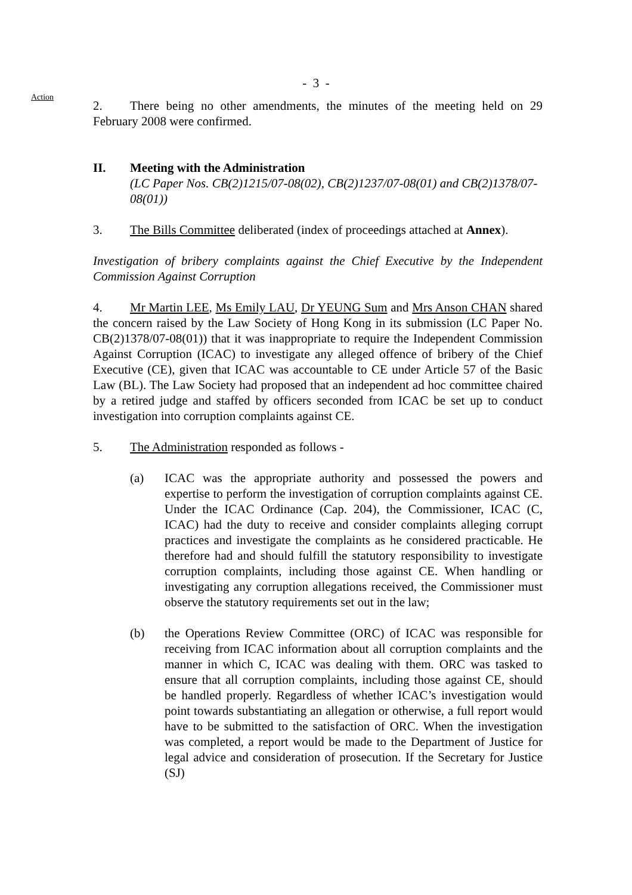- 3 -
Action
2. There being no other amendments, the minutes of the meeting held on 29 February 2008 were confirmed.
II. Meeting with the Administration
(LC Paper Nos. CB(2)1215/07-08(02), CB(2)1237/07-08(01) and CB(2)1378/07-08(01))
3. The Bills Committee deliberated (index of proceedings attached at Annex).
Investigation of bribery complaints against the Chief Executive by the Independent Commission Against Corruption
4. Mr Martin LEE, Ms Emily LAU, Dr YEUNG Sum and Mrs Anson CHAN shared the concern raised by the Law Society of Hong Kong in its submission (LC Paper No. CB(2)1378/07-08(01)) that it was inappropriate to require the Independent Commission Against Corruption (ICAC) to investigate any alleged offence of bribery of the Chief Executive (CE), given that ICAC was accountable to CE under Article 57 of the Basic Law (BL). The Law Society had proposed that an independent ad hoc committee chaired by a retired judge and staffed by officers seconded from ICAC be set up to conduct investigation into corruption complaints against CE.
5. The Administration responded as follows -
(a) ICAC was the appropriate authority and possessed the powers and expertise to perform the investigation of corruption complaints against CE. Under the ICAC Ordinance (Cap. 204), the Commissioner, ICAC (C, ICAC) had the duty to receive and consider complaints alleging corrupt practices and investigate the complaints as he considered practicable. He therefore had and should fulfill the statutory responsibility to investigate corruption complaints, including those against CE. When handling or investigating any corruption allegations received, the Commissioner must observe the statutory requirements set out in the law;
(b) the Operations Review Committee (ORC) of ICAC was responsible for receiving from ICAC information about all corruption complaints and the manner in which C, ICAC was dealing with them. ORC was tasked to ensure that all corruption complaints, including those against CE, should be handled properly. Regardless of whether ICAC’s investigation would point towards substantiating an allegation or otherwise, a full report would have to be submitted to the satisfaction of ORC. When the investigation was completed, a report would be made to the Department of Justice for legal advice and consideration of prosecution. If the Secretary for Justice (SJ)